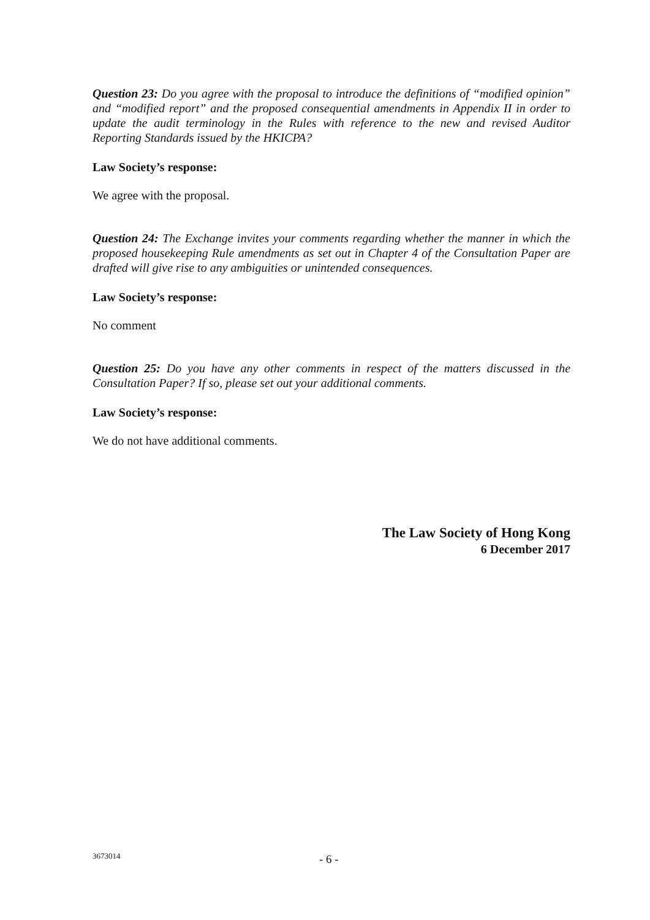Question 23: Do you agree with the proposal to introduce the definitions of “modified opinion” and “modified report” and the proposed consequential amendments in Appendix II in order to update the audit terminology in the Rules with reference to the new and revised Auditor Reporting Standards issued by the HKICPA?
Law Society’s response:
We agree with the proposal.
Question 24: The Exchange invites your comments regarding whether the manner in which the proposed housekeeping Rule amendments as set out in Chapter 4 of the Consultation Paper are drafted will give rise to any ambiguities or unintended consequences.
Law Society’s response:
No comment
Question 25: Do you have any other comments in respect of the matters discussed in the Consultation Paper? If so, please set out your additional comments.
Law Society’s response:
We do not have additional comments.
The Law Society of Hong Kong
6 December 2017
3673014 - 6 -